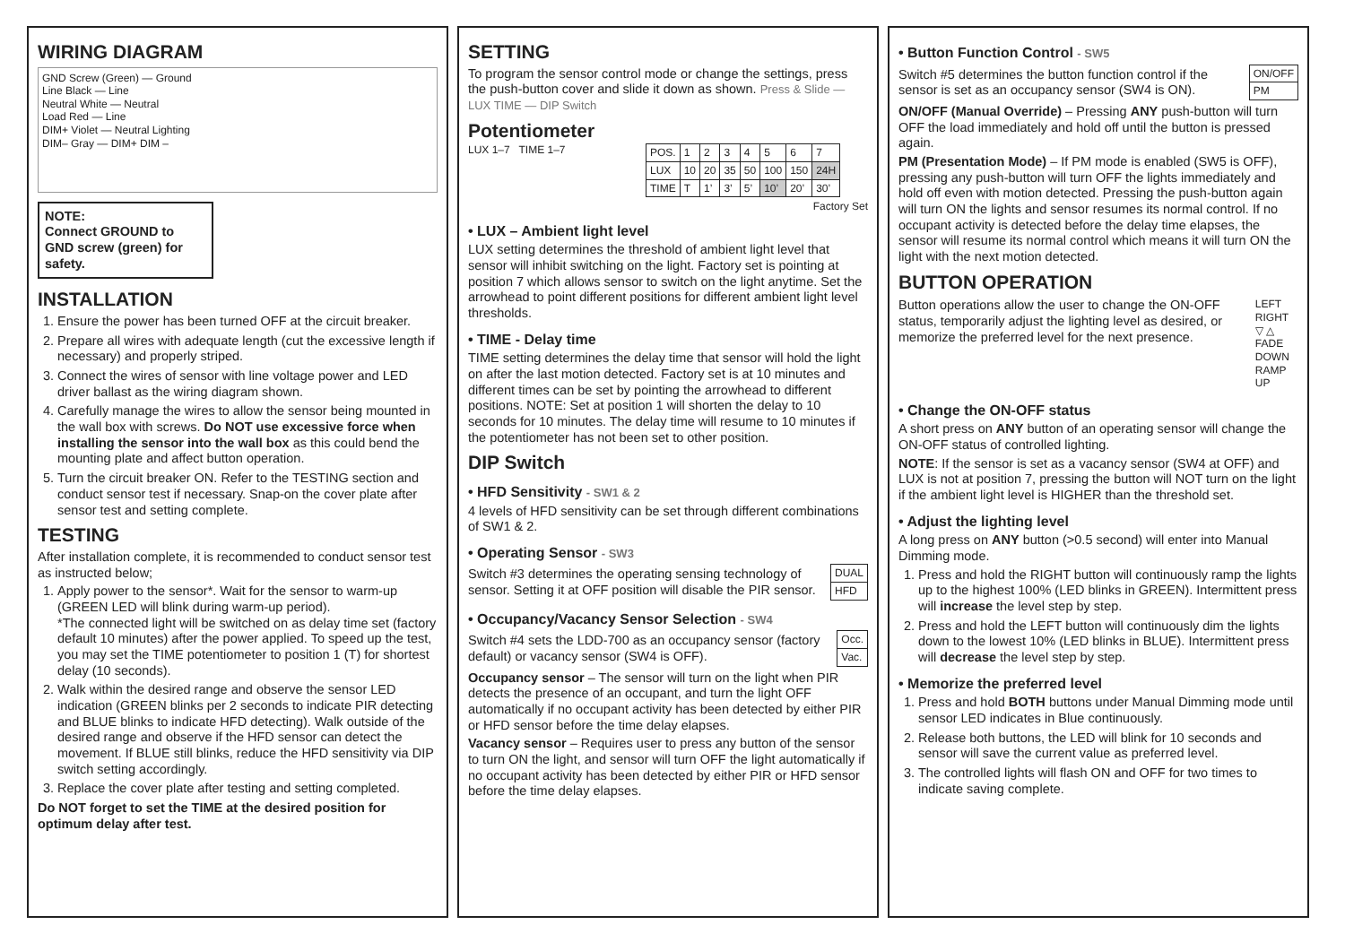WIRING DIAGRAM
GND Screw (Green) — Ground
Line Black — Line
Neutral White — Neutral
Load Red — Line
DIM+ Violet — Neutral Lighting
DIM– Gray — DIM+ DIM –
NOTE:
Connect GROUND to GND screw (green) for safety.
INSTALLATION
1. Ensure the power has been turned OFF at the circuit breaker.
2. Prepare all wires with adequate length (cut the excessive length if necessary) and properly striped.
3. Connect the wires of sensor with line voltage power and LED driver ballast as the wiring diagram shown.
4. Carefully manage the wires to allow the sensor being mounted in the wall box with screws. Do NOT use excessive force when installing the sensor into the wall box as this could bend the mounting plate and affect button operation.
5. Turn the circuit breaker ON. Refer to the TESTING section and conduct sensor test if necessary. Snap-on the cover plate after sensor test and setting complete.
TESTING
After installation complete, it is recommended to conduct sensor test as instructed below;
1. Apply power to the sensor*. Wait for the sensor to warm-up (GREEN LED will blink during warm-up period).
*The connected light will be switched on as delay time set (factory default 10 minutes) after the power applied. To speed up the test, you may set the TIME potentiometer to position 1 (T) for shortest delay (10 seconds).
2. Walk within the desired range and observe the sensor LED indication (GREEN blinks per 2 seconds to indicate PIR detecting and BLUE blinks to indicate HFD detecting). Walk outside of the desired range and observe if the HFD sensor can detect the movement. If BLUE still blinks, reduce the HFD sensitivity via DIP switch setting accordingly.
3. Replace the cover plate after testing and setting completed.
Do NOT forget to set the TIME at the desired position for optimum delay after test.
SETTING
To program the sensor control mode or change the settings, press the push-button cover and slide it down as shown. Press & Slide — LUX TIME — DIP Switch
Potentiometer
LUX 1–7 TIME 1–7
| POS. | 1 | 2 | 3 | 4 | 5 | 6 | 7 |
| LUX | 10 | 20 | 35 | 50 | 100 | 150 | 24H |
| TIME | T | 1’ | 3’ | 5’ | 10’ | 20’ | 30’ |
Factory Set
• LUX – Ambient light level
LUX setting determines the threshold of ambient light level that sensor will inhibit switching on the light. Factory set is pointing at position 7 which allows sensor to switch on the light anytime. Set the arrowhead to point different positions for different ambient light level thresholds.
• TIME - Delay time
TIME setting determines the delay time that sensor will hold the light on after the last motion detected. Factory set is at 10 minutes and different times can be set by pointing the arrowhead to different positions. NOTE: Set at position 1 will shorten the delay to 10 seconds for 10 minutes. The delay time will resume to 10 minutes if the potentiometer has not been set to other position.
DIP Switch
• HFD Sensitivity - SW1 & 2
4 levels of HFD sensitivity can be set through different combinations of SW1 & 2.
• Operating Sensor - SW3
Switch #3 determines the operating sensing technology of sensor. Setting it at OFF position will disable the PIR sensor.
| DUAL |
| HFD |
• Occupancy/Vacancy Sensor Selection - SW4
Switch #4 sets the LDD-700 as an occupancy sensor (factory default) or vacancy sensor (SW4 is OFF).
| Occ. |
| Vac. |
Occupancy sensor – The sensor will turn on the light when PIR detects the presence of an occupant, and turn the light OFF automatically if no occupant activity has been detected by either PIR or HFD sensor before the time delay elapses.
Vacancy sensor – Requires user to press any button of the sensor to turn ON the light, and sensor will turn OFF the light automatically if no occupant activity has been detected by either PIR or HFD sensor before the time delay elapses.
• Button Function Control - SW5
Switch #5 determines the button function control if the sensor is set as an occupancy sensor (SW4 is ON).
| ON/OFF |
| PM |
ON/OFF (Manual Override) – Pressing ANY push-button will turn OFF the load immediately and hold off until the button is pressed again.
PM (Presentation Mode) – If PM mode is enabled (SW5 is OFF), pressing any push-button will turn OFF the lights immediately and hold off even with motion detected. Pressing the push-button again will turn ON the lights and sensor resumes its normal control. If no occupant activity is detected before the delay time elapses, the sensor will resume its normal control which means it will turn ON the light with the next motion detected.
BUTTON OPERATION
Button operations allow the user to change the ON-OFF status, temporarily adjust the lighting level as desired, or memorize the preferred level for the next presence.
LEFT RIGHT
▽ △
FADE DOWN RAMP UP
• Change the ON-OFF status
A short press on ANY button of an operating sensor will change the ON-OFF status of controlled lighting.
NOTE: If the sensor is set as a vacancy sensor (SW4 at OFF) and LUX is not at position 7, pressing the button will NOT turn on the light if the ambient light level is HIGHER than the threshold set.
• Adjust the lighting level
A long press on ANY button (>0.5 second) will enter into Manual Dimming mode.
1. Press and hold the RIGHT button will continuously ramp the lights up to the highest 100% (LED blinks in GREEN). Intermittent press will increase the level step by step.
2. Press and hold the LEFT button will continuously dim the lights down to the lowest 10% (LED blinks in BLUE). Intermittent press will decrease the level step by step.
• Memorize the preferred level
1. Press and hold BOTH buttons under Manual Dimming mode until sensor LED indicates in Blue continuously.
2. Release both buttons, the LED will blink for 10 seconds and sensor will save the current value as preferred level.
3. The controlled lights will flash ON and OFF for two times to indicate saving complete.